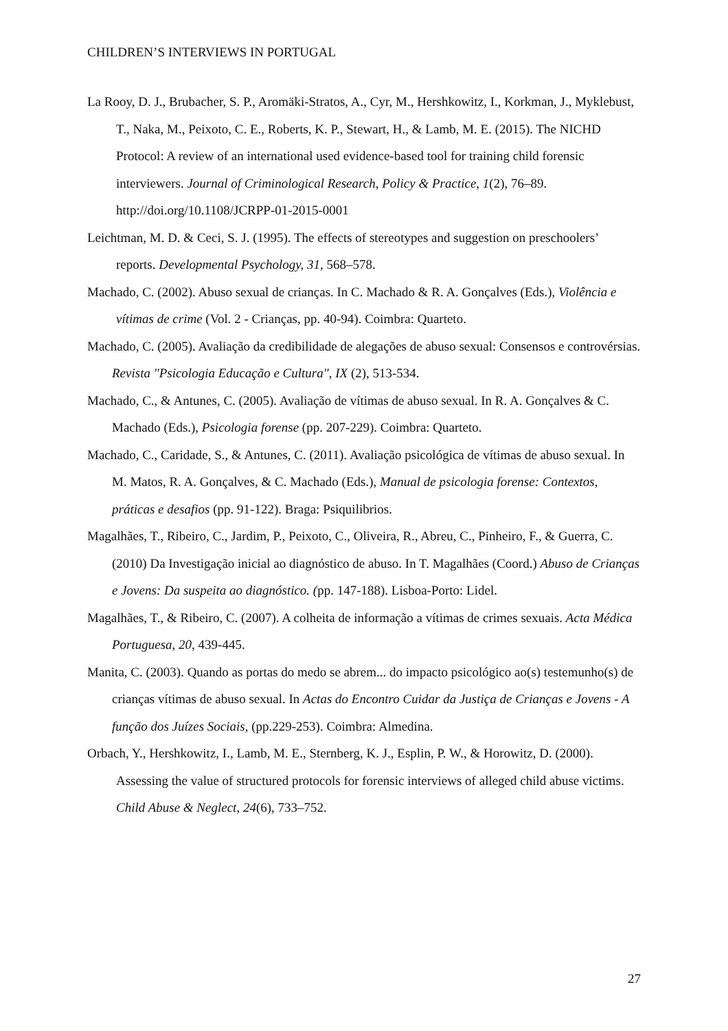CHILDREN’S INTERVIEWS IN PORTUGAL
La Rooy, D. J., Brubacher, S. P., Aromäki-Stratos, A., Cyr, M., Hershkowitz, I., Korkman, J., Myklebust, T., Naka, M., Peixoto, C. E., Roberts, K. P., Stewart, H., & Lamb, M. E. (2015). The NICHD Protocol: A review of an international used evidence-based tool for training child forensic interviewers. Journal of Criminological Research, Policy & Practice, 1(2), 76–89. http://doi.org/10.1108/JCRPP-01-2015-0001
Leichtman, M. D. & Ceci, S. J. (1995). The effects of stereotypes and suggestion on preschoolers’ reports. Developmental Psychology, 31, 568–578.
Machado, C. (2002). Abuso sexual de crianças. In C. Machado & R. A. Gonçalves (Eds.), Violência e vítimas de crime (Vol. 2 - Crianças, pp. 40-94). Coimbra: Quarteto.
Machado, C. (2005). Avaliação da credibilidade de alegações de abuso sexual: Consensos e controvérsias. Revista "Psicologia Educação e Cultura", IX (2), 513-534.
Machado, C., & Antunes, C. (2005). Avaliação de vítimas de abuso sexual. In R. A. Gonçalves & C. Machado (Eds.), Psicologia forense (pp. 207-229). Coimbra: Quarteto.
Machado, C., Caridade, S., & Antunes, C. (2011). Avaliação psicológica de vítimas de abuso sexual. In M. Matos, R. A. Gonçalves, & C. Machado (Eds.), Manual de psicologia forense: Contextos, práticas e desafios (pp. 91-122). Braga: Psiquilibrios.
Magalhães, T., Ribeiro, C., Jardim, P., Peixoto, C., Oliveira, R., Abreu, C., Pinheiro, F., & Guerra, C. (2010) Da Investigação inicial ao diagnóstico de abuso. In T. Magalhães (Coord.) Abuso de Crianças e Jovens: Da suspeita ao diagnóstico. (pp. 147-188). Lisboa-Porto: Lidel.
Magalhães, T., & Ribeiro, C. (2007). A colheita de informação a vítimas de crimes sexuais. Acta Médica Portuguesa, 20, 439-445.
Manita, C. (2003). Quando as portas do medo se abrem... do impacto psicológico ao(s) testemunho(s) de crianças vítimas de abuso sexual. In Actas do Encontro Cuidar da Justiça de Crianças e Jovens - A função dos Juízes Sociais, (pp.229-253). Coimbra: Almedina.
Orbach, Y., Hershkowitz, I., Lamb, M. E., Sternberg, K. J., Esplin, P. W., & Horowitz, D. (2000). Assessing the value of structured protocols for forensic interviews of alleged child abuse victims. Child Abuse & Neglect, 24(6), 733–752.
27